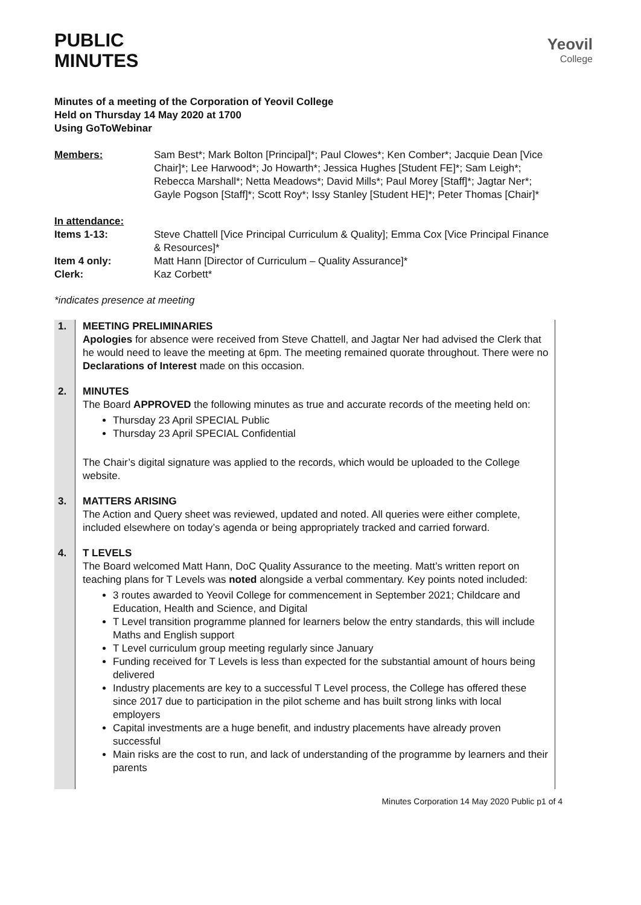PUBLIC
MINUTES
Yeovil
College
Minutes of a meeting of the Corporation of Yeovil College
Held on Thursday 14 May 2020 at 1700
Using GoToWebinar
| Members: | Sam Best*; Mark Bolton [Principal]*; Paul Clowes*; Ken Comber*; Jacquie Dean [Vice Chair]*; Lee Harwood*; Jo Howarth*; Jessica Hughes [Student FE]*; Sam Leigh*; Rebecca Marshall*; Netta Meadows*; David Mills*; Paul Morey [Staff]*; Jagtar Ner*; Gayle Pogson [Staff]*; Scott Roy*; Issy Stanley [Student HE]*; Peter Thomas [Chair]* |
| In attendance: Items 1-13: | Steve Chattell [Vice Principal Curriculum & Quality]; Emma Cox [Vice Principal Finance & Resources]* |
| Item 4 only: | Matt Hann [Director of Curriculum – Quality Assurance]* |
| Clerk: | Kaz Corbett* |
*indicates presence at meeting
| 1. | MEETING PRELIMINARIES Apologies for absence were received from Steve Chattell, and Jagtar Ner had advised the Clerk that he would need to leave the meeting at 6pm. The meeting remained quorate throughout. There were no Declarations of Interest made on this occasion. |
| 2. | MINUTES The Board APPROVED the following minutes as true and accurate records of the meeting held on: Thursday 23 April SPECIAL Public Thursday 23 April SPECIAL Confidential The Chair’s digital signature was applied to the records, which would be uploaded to the College website. |
| 3. | MATTERS ARISING The Action and Query sheet was reviewed, updated and noted. All queries were either complete, included elsewhere on today’s agenda or being appropriately tracked and carried forward. |
| 4. | T LEVELS The Board welcomed Matt Hann, DoC Quality Assurance to the meeting. Matt’s written report on teaching plans for T Levels was noted alongside a verbal commentary. Key points noted included: 3 routes awarded to Yeovil College for commencement in September 2021; Childcare and Education, Health and Science, and Digital T Level transition programme planned for learners below the entry standards, this will include Maths and English support T Level curriculum group meeting regularly since January Funding received for T Levels is less than expected for the substantial amount of hours being delivered Industry placements are key to a successful T Level process, the College has offered these since 2017 due to participation in the pilot scheme and has built strong links with local employers Capital investments are a huge benefit, and industry placements have already proven successful Main risks are the cost to run, and lack of understanding of the programme by learners and their parents |
Minutes Corporation 14 May 2020 Public p1 of 4